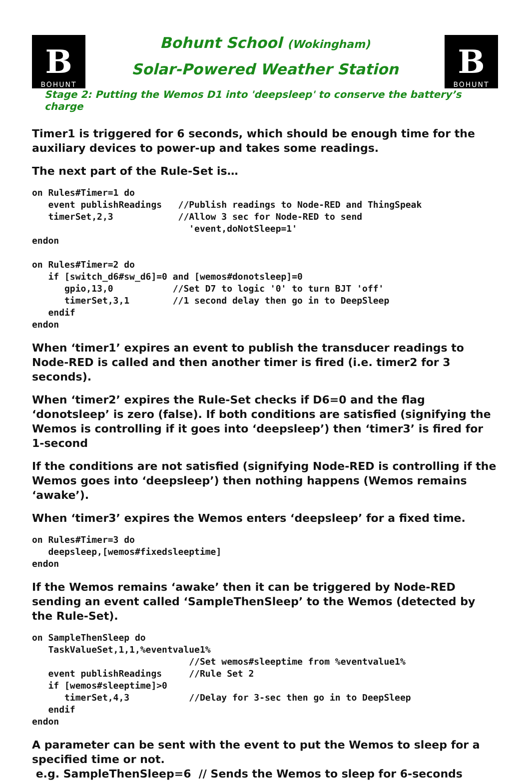B
BOHUNT
Bohunt School (Wokingham)
Solar-Powered Weather Station
B
BOHUNT
Stage 2: Putting the Wemos D1 into 'deepsleep' to conserve the battery’s charge
Timer1 is triggered for 6 seconds, which should be enough time for the auxiliary devices to power-up and takes some readings.
The next part of the Rule-Set is…
on Rules#Timer=1 do
   event publishReadings   //Publish readings to Node-RED and ThingSpeak
   timerSet,2,3            //Allow 3 sec for Node-RED to send
                             'event,doNotSleep=1'
endon

on Rules#Timer=2 do
   if [switch_d6#sw_d6]=0 and [wemos#donotsleep]=0
      gpio,13,0           //Set D7 to logic '0' to turn BJT 'off'
      timerSet,3,1        //1 second delay then go in to DeepSleep
   endif
endon
When ‘timer1’ expires an event to publish the transducer readings to Node-RED is called and then another timer is fired (i.e. timer2 for 3 seconds).
When ‘timer2’ expires the Rule-Set checks if D6=0 and the flag ‘donotsleep’ is zero (false). If both conditions are satisfied (signifying the Wemos is controlling if it goes into ‘deepsleep’) then ‘timer3’ is fired for 1-second
If the conditions are not satisfied (signifying Node-RED is controlling if the Wemos goes into ‘deepsleep’) then nothing happens (Wemos remains ‘awake’).
When ‘timer3’ expires the Wemos enters ‘deepsleep’ for a fixed time.
on Rules#Timer=3 do
   deepsleep,[wemos#fixedsleeptime]
endon
If the Wemos remains ‘awake’ then it can be triggered by Node-RED sending an event called ‘SampleThenSleep’ to the Wemos (detected by the Rule-Set).
on SampleThenSleep do
   TaskValueSet,1,1,%eventvalue1%
                             //Set wemos#sleeptime from %eventvalue1%
   event publishReadings     //Rule Set 2
   if [wemos#sleeptime]>0
      timerSet,4,3           //Delay for 3-sec then go in to DeepSleep
   endif
endon
A parameter can be sent with the event to put the Wemos to sleep for a specified time or not.
e.g. SampleThenSleep=6 // Sends the Wemos to sleep for 6-seconds